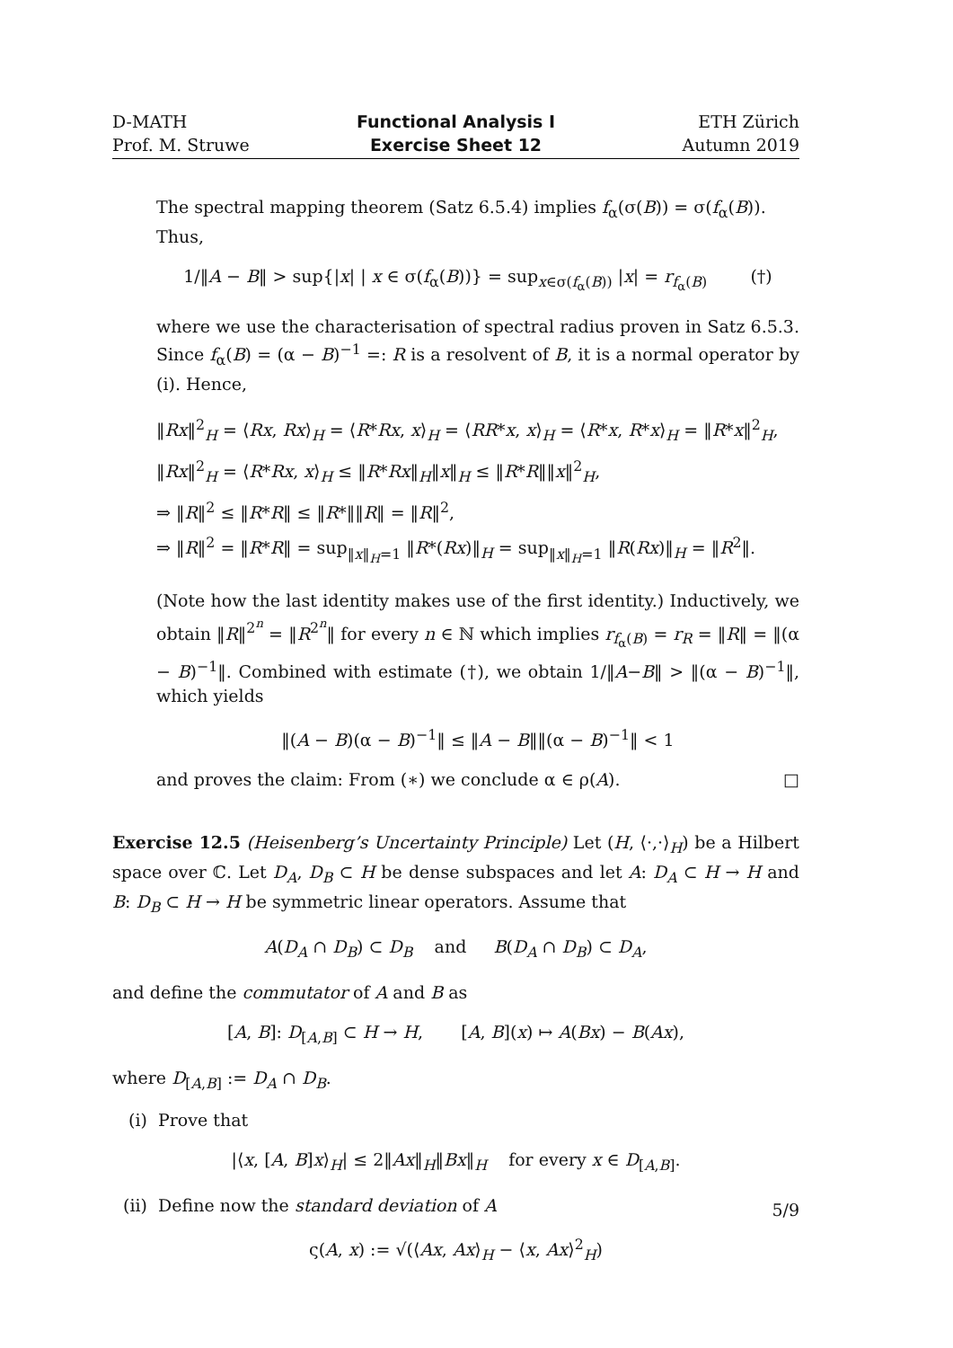D-MATH
Prof. M. Struwe
Functional Analysis I
Exercise Sheet 12
ETH Zürich
Autumn 2019
The spectral mapping theorem (Satz 6.5.4) implies f<sub>α</sub>(σ(B)) = σ(f<sub>α</sub>(B)). Thus,
1/‖A − B‖ > sup{|x| | x ∈ σ(f<sub>α</sub>(B))} = sup<sub>x∈σ(f<sub>α</sub>(B))</sub> |x| = r<sub>f<sub>α</sub>(B)</sub> (†)
where we use the characterisation of spectral radius proven in Satz 6.5.3. Since f<sub>α</sub>(B) = (α − B)<sup>−1</sup> =: R is a resolvent of B, it is a normal operator by (i). Hence,
‖Rx‖<sup>2</sup><sub>H</sub> = ⟨Rx, Rx⟩<sub>H</sub> = ⟨R*Rx, x⟩<sub>H</sub> = ⟨RR*x, x⟩<sub>H</sub> = ⟨R*x, R*x⟩<sub>H</sub> = ‖R*x‖<sup>2</sup><sub>H</sub>,
‖Rx‖<sup>2</sup><sub>H</sub> = ⟨R*Rx, x⟩<sub>H</sub> ≤ ‖R*Rx‖<sub>H</sub>‖x‖<sub>H</sub> ≤ ‖R*R‖‖x‖<sup>2</sup><sub>H</sub>,
⇒ ‖R‖<sup>2</sup> ≤ ‖R*R‖ ≤ ‖R*‖‖R‖ = ‖R‖<sup>2</sup>,
⇒ ‖R‖<sup>2</sup> = ‖R*R‖ = sup<sub>‖x‖<sub>H</sub>=1</sub> ‖R*(Rx)‖<sub>H</sub> = sup<sub>‖x‖<sub>H</sub>=1</sub> ‖R(Rx)‖<sub>H</sub> = ‖R<sup>2</sup>‖.
(Note how the last identity makes use of the first identity.) Inductively, we obtain ‖R‖<sup>2<sup>n</sup></sup> = ‖R<sup>2<sup>n</sup></sup>‖ for every n ∈ ℕ which implies r<sub>f<sub>α</sub>(B)</sub> = r<sub>R</sub> = ‖R‖ = ‖(α − B)<sup>−1</sup>‖. Combined with estimate (†), we obtain 1/‖A−B‖ > ‖(α − B)<sup>−1</sup>‖, which yields
‖(A − B)(α − B)<sup>−1</sup>‖ ≤ ‖A − B‖‖(α − B)<sup>−1</sup>‖ < 1
and proves the claim: From (∗) we conclude α ∈ ρ(A). □
Exercise 12.5 (Heisenberg’s Uncertainty Principle) Let (H, ⟨·,·⟩<sub>H</sub>) be a Hilbert space over ℂ. Let D<sub>A</sub>, D<sub>B</sub> ⊂ H be dense subspaces and let A: D<sub>A</sub> ⊂ H → H and B: D<sub>B</sub> ⊂ H → H be symmetric linear operators. Assume that
A(D<sub>A</sub> ∩ D<sub>B</sub>) ⊂ D<sub>B</sub> and B(D<sub>A</sub> ∩ D<sub>B</sub>) ⊂ D<sub>A</sub>,
and define the commutator of A and B as
[A, B]: D<sub>[A,B]</sub> ⊂ H → H, [A, B](x) ↦ A(Bx) − B(Ax),
where D<sub>[A,B]</sub> := D<sub>A</sub> ∩ D<sub>B</sub>.
(i) Prove that
|⟨x, [A, B]x⟩<sub>H</sub>| ≤ 2‖Ax‖<sub>H</sub>‖Bx‖<sub>H</sub> for every x ∈ D<sub>[A,B]</sub>.
(ii) Define now the standard deviation of A
ς(A, x) := √(⟨Ax, Ax⟩<sub>H</sub> − ⟨x, Ax⟩<sup>2</sup><sub>H</sub>)
5/9